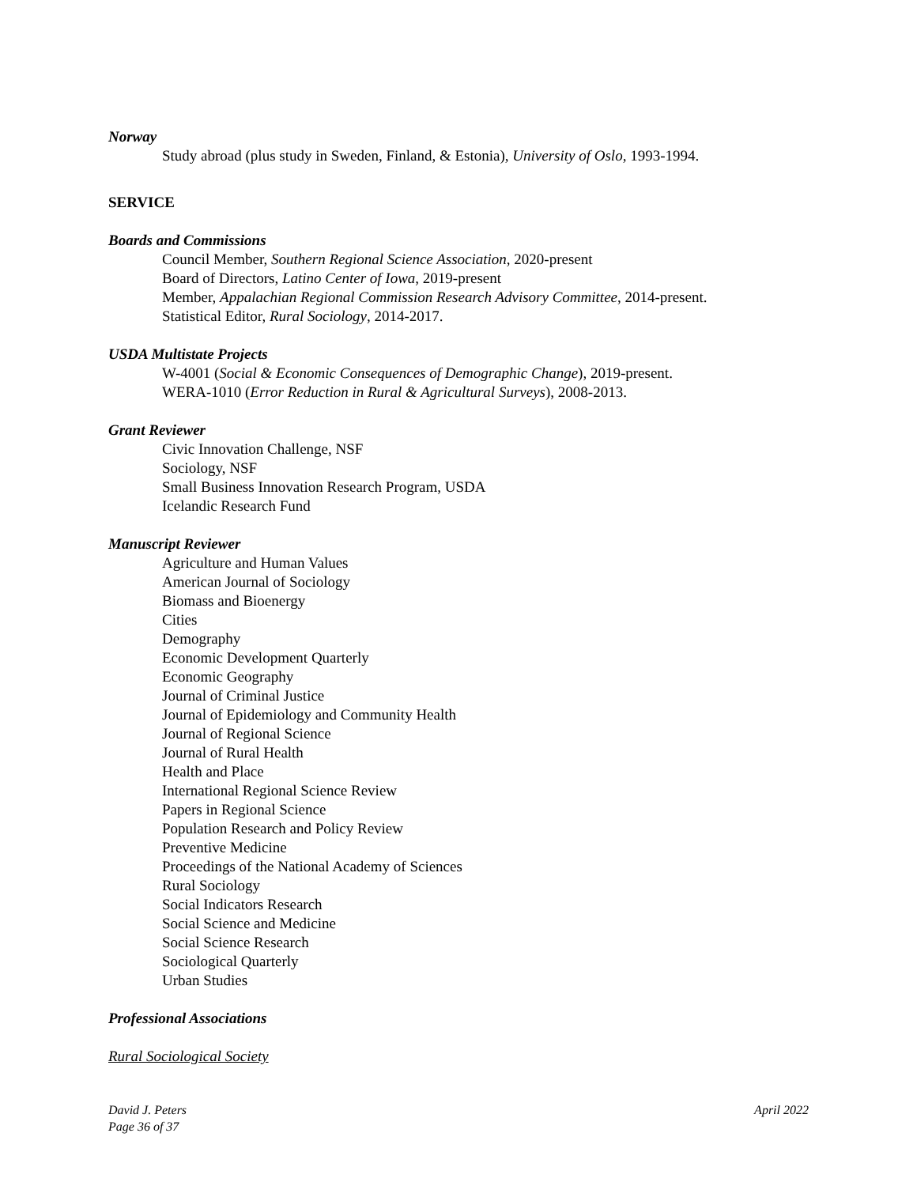Norway
Study abroad (plus study in Sweden, Finland, & Estonia), University of Oslo, 1993-1994.
SERVICE
Boards and Commissions
Council Member, Southern Regional Science Association, 2020-present
Board of Directors, Latino Center of Iowa, 2019-present
Member, Appalachian Regional Commission Research Advisory Committee, 2014-present.
Statistical Editor, Rural Sociology, 2014-2017.
USDA Multistate Projects
W-4001 (Social & Economic Consequences of Demographic Change), 2019-present.
WERA-1010 (Error Reduction in Rural & Agricultural Surveys), 2008-2013.
Grant Reviewer
Civic Innovation Challenge, NSF
Sociology, NSF
Small Business Innovation Research Program, USDA
Icelandic Research Fund
Manuscript Reviewer
Agriculture and Human Values
American Journal of Sociology
Biomass and Bioenergy
Cities
Demography
Economic Development Quarterly
Economic Geography
Journal of Criminal Justice
Journal of Epidemiology and Community Health
Journal of Regional Science
Journal of Rural Health
Health and Place
International Regional Science Review
Papers in Regional Science
Population Research and Policy Review
Preventive Medicine
Proceedings of the National Academy of Sciences
Rural Sociology
Social Indicators Research
Social Science and Medicine
Social Science Research
Sociological Quarterly
Urban Studies
Professional Associations
Rural Sociological Society
David J. Peters
Page 36 of 37
April 2022